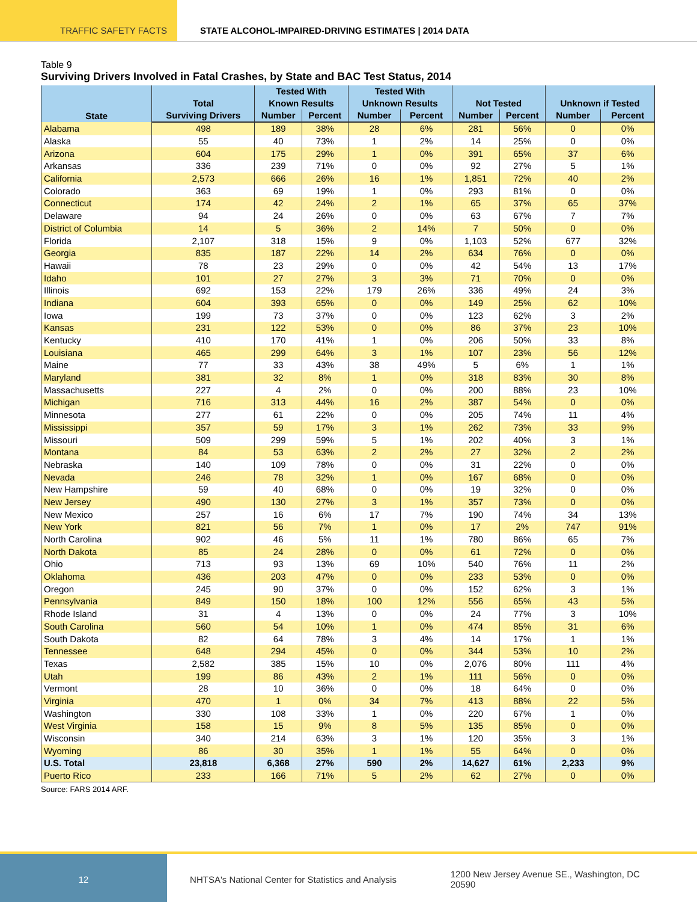TRAFFIC SAFETY FACTS STATE ALCOHOL-IMPAIRED-DRIVING ESTIMATES | 2014 DATA
Table 9
Surviving Drivers Involved in Fatal Crashes, by State and BAC Test Status, 2014
| State | Total | Tested With Known Results | | Tested With Unknown Results | | Not Tested | | Unknown if Tested | |
| --- | --- | --- | --- | --- | --- | --- | --- | --- | --- |
| | Surviving Drivers | Number | Percent | Number | Percent | Number | Percent | Number | Percent |
| Alabama | 498 | 189 | 38% | 28 | 6% | 281 | 56% | 0 | 0% |
| Alaska | 55 | 40 | 73% | 1 | 2% | 14 | 25% | 0 | 0% |
| Arizona | 604 | 175 | 29% | 1 | 0% | 391 | 65% | 37 | 6% |
| Arkansas | 336 | 239 | 71% | 0 | 0% | 92 | 27% | 5 | 1% |
| California | 2,573 | 666 | 26% | 16 | 1% | 1,851 | 72% | 40 | 2% |
| Colorado | 363 | 69 | 19% | 1 | 0% | 293 | 81% | 0 | 0% |
| Connecticut | 174 | 42 | 24% | 2 | 1% | 65 | 37% | 65 | 37% |
| Delaware | 94 | 24 | 26% | 0 | 0% | 63 | 67% | 7 | 7% |
| District of Columbia | 14 | 5 | 36% | 2 | 14% | 7 | 50% | 0 | 0% |
| Florida | 2,107 | 318 | 15% | 9 | 0% | 1,103 | 52% | 677 | 32% |
| Georgia | 835 | 187 | 22% | 14 | 2% | 634 | 76% | 0 | 0% |
| Hawaii | 78 | 23 | 29% | 0 | 0% | 42 | 54% | 13 | 17% |
| Idaho | 101 | 27 | 27% | 3 | 3% | 71 | 70% | 0 | 0% |
| Illinois | 692 | 153 | 22% | 179 | 26% | 336 | 49% | 24 | 3% |
| Indiana | 604 | 393 | 65% | 0 | 0% | 149 | 25% | 62 | 10% |
| Iowa | 199 | 73 | 37% | 0 | 0% | 123 | 62% | 3 | 2% |
| Kansas | 231 | 122 | 53% | 0 | 0% | 86 | 37% | 23 | 10% |
| Kentucky | 410 | 170 | 41% | 1 | 0% | 206 | 50% | 33 | 8% |
| Louisiana | 465 | 299 | 64% | 3 | 1% | 107 | 23% | 56 | 12% |
| Maine | 77 | 33 | 43% | 38 | 49% | 5 | 6% | 1 | 1% |
| Maryland | 381 | 32 | 8% | 1 | 0% | 318 | 83% | 30 | 8% |
| Massachusetts | 227 | 4 | 2% | 0 | 0% | 200 | 88% | 23 | 10% |
| Michigan | 716 | 313 | 44% | 16 | 2% | 387 | 54% | 0 | 0% |
| Minnesota | 277 | 61 | 22% | 0 | 0% | 205 | 74% | 11 | 4% |
| Mississippi | 357 | 59 | 17% | 3 | 1% | 262 | 73% | 33 | 9% |
| Missouri | 509 | 299 | 59% | 5 | 1% | 202 | 40% | 3 | 1% |
| Montana | 84 | 53 | 63% | 2 | 2% | 27 | 32% | 2 | 2% |
| Nebraska | 140 | 109 | 78% | 0 | 0% | 31 | 22% | 0 | 0% |
| Nevada | 246 | 78 | 32% | 1 | 0% | 167 | 68% | 0 | 0% |
| New Hampshire | 59 | 40 | 68% | 0 | 0% | 19 | 32% | 0 | 0% |
| New Jersey | 490 | 130 | 27% | 3 | 1% | 357 | 73% | 0 | 0% |
| New Mexico | 257 | 16 | 6% | 17 | 7% | 190 | 74% | 34 | 13% |
| New York | 821 | 56 | 7% | 1 | 0% | 17 | 2% | 747 | 91% |
| North Carolina | 902 | 46 | 5% | 11 | 1% | 780 | 86% | 65 | 7% |
| North Dakota | 85 | 24 | 28% | 0 | 0% | 61 | 72% | 0 | 0% |
| Ohio | 713 | 93 | 13% | 69 | 10% | 540 | 76% | 11 | 2% |
| Oklahoma | 436 | 203 | 47% | 0 | 0% | 233 | 53% | 0 | 0% |
| Oregon | 245 | 90 | 37% | 0 | 0% | 152 | 62% | 3 | 1% |
| Pennsylvania | 849 | 150 | 18% | 100 | 12% | 556 | 65% | 43 | 5% |
| Rhode Island | 31 | 4 | 13% | 0 | 0% | 24 | 77% | 3 | 10% |
| South Carolina | 560 | 54 | 10% | 1 | 0% | 474 | 85% | 31 | 6% |
| South Dakota | 82 | 64 | 78% | 3 | 4% | 14 | 17% | 1 | 1% |
| Tennessee | 648 | 294 | 45% | 0 | 0% | 344 | 53% | 10 | 2% |
| Texas | 2,582 | 385 | 15% | 10 | 0% | 2,076 | 80% | 111 | 4% |
| Utah | 199 | 86 | 43% | 2 | 1% | 111 | 56% | 0 | 0% |
| Vermont | 28 | 10 | 36% | 0 | 0% | 18 | 64% | 0 | 0% |
| Virginia | 470 | 1 | 0% | 34 | 7% | 413 | 88% | 22 | 5% |
| Washington | 330 | 108 | 33% | 1 | 0% | 220 | 67% | 1 | 0% |
| West Virginia | 158 | 15 | 9% | 8 | 5% | 135 | 85% | 0 | 0% |
| Wisconsin | 340 | 214 | 63% | 3 | 1% | 120 | 35% | 3 | 1% |
| Wyoming | 86 | 30 | 35% | 1 | 1% | 55 | 64% | 0 | 0% |
| U.S. Total | 23,818 | 6,368 | 27% | 590 | 2% | 14,627 | 61% | 2,233 | 9% |
| Puerto Rico | 233 | 166 | 71% | 5 | 2% | 62 | 27% | 0 | 0% |
Source: FARS 2014 ARF.
12
NHTSA's National Center for Statistics and Analysis
1200 New Jersey Avenue SE., Washington, DC 20590